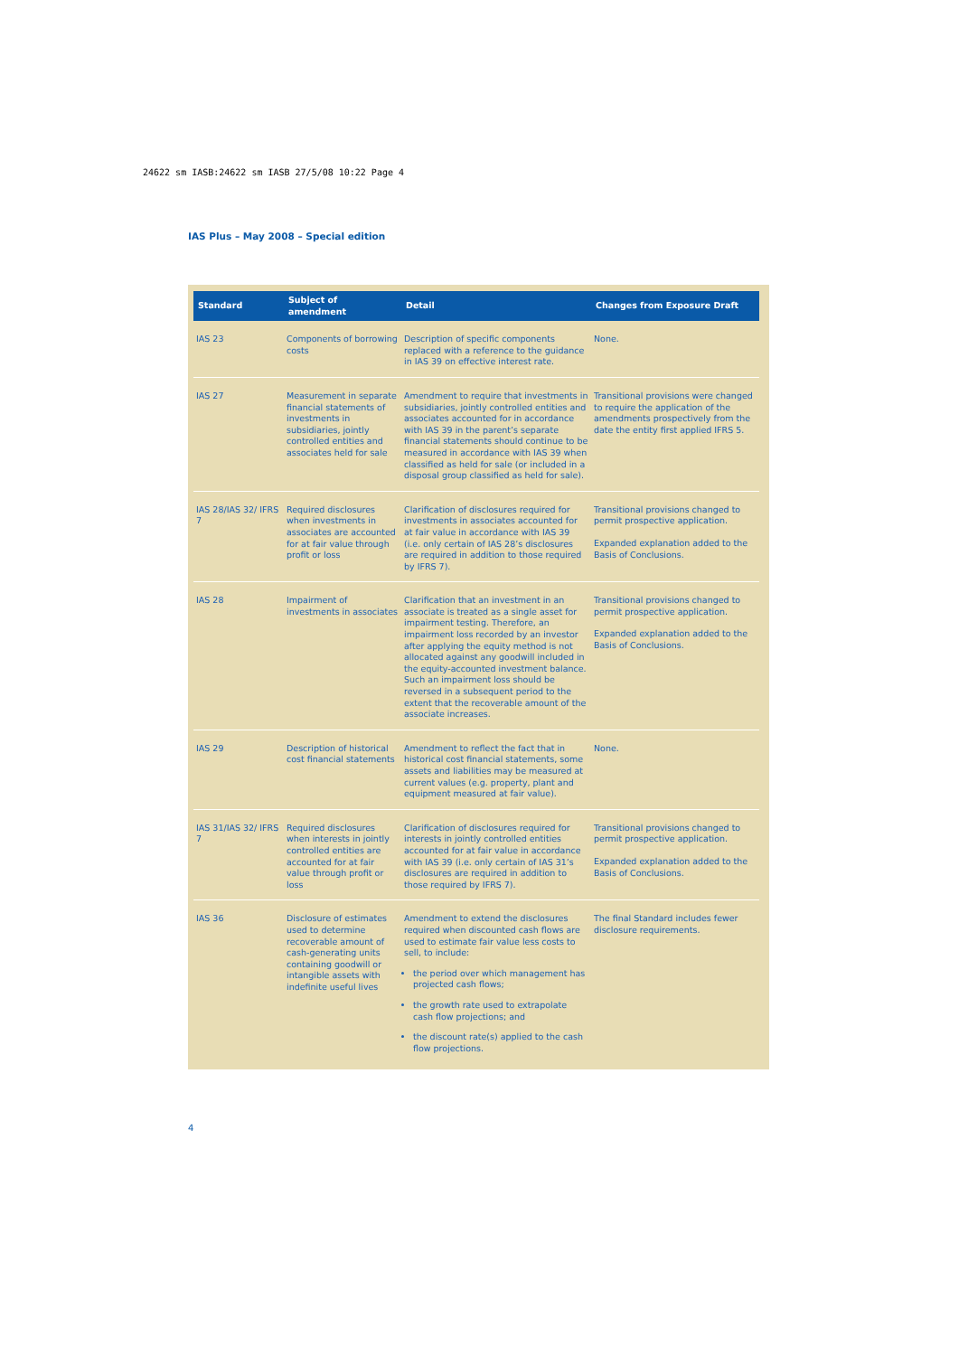24622 sm IASB:24622 sm IASB 27/5/08 10:22 Page 4
IAS Plus – May 2008 – Special edition
| Standard | Subject of amendment | Detail | Changes from Exposure Draft |
| --- | --- | --- | --- |
| IAS 23 | Components of borrowing costs | Description of specific components replaced with a reference to the guidance in IAS 39 on effective interest rate. | None. |
| IAS 27 | Measurement in separate financial statements of investments in subsidiaries, jointly controlled entities and associates held for sale | Amendment to require that investments in subsidiaries, jointly controlled entities and associates accounted for in accordance with IAS 39 in the parent’s separate financial statements should continue to be measured in accordance with IAS 39 when classified as held for sale (or included in a disposal group classified as held for sale). | Transitional provisions were changed to require the application of the amendments prospectively from the date the entity first applied IFRS 5. |
| IAS 28/IAS 32/ IFRS 7 | Required disclosures when investments in associates are accounted for at fair value through profit or loss | Clarification of disclosures required for investments in associates accounted for at fair value in accordance with IAS 39 (i.e. only certain of IAS 28’s disclosures are required in addition to those required by IFRS 7). | Transitional provisions changed to permit prospective application. Expanded explanation added to the Basis of Conclusions. |
| IAS 28 | Impairment of investments in associates | Clarification that an investment in an associate is treated as a single asset for impairment testing. Therefore, an impairment loss recorded by an investor after applying the equity method is not allocated against any goodwill included in the equity-accounted investment balance. Such an impairment loss should be reversed in a subsequent period to the extent that the recoverable amount of the associate increases. | Transitional provisions changed to permit prospective application. Expanded explanation added to the Basis of Conclusions. |
| IAS 29 | Description of historical cost financial statements | Amendment to reflect the fact that in historical cost financial statements, some assets and liabilities may be measured at current values (e.g. property, plant and equipment measured at fair value). | None. |
| IAS 31/IAS 32/ IFRS 7 | Required disclosures when interests in jointly controlled entities are accounted for at fair value through profit or loss | Clarification of disclosures required for interests in jointly controlled entities accounted for at fair value in accordance with IAS 39 (i.e. only certain of IAS 31’s disclosures are required in addition to those required by IFRS 7). | Transitional provisions changed to permit prospective application. Expanded explanation added to the Basis of Conclusions. |
| IAS 36 | Disclosure of estimates used to determine recoverable amount of cash-generating units containing goodwill or intangible assets with indefinite useful lives | Amendment to extend the disclosures required when discounted cash flows are used to estimate fair value less costs to sell, to include: the period over which management has projected cash flows; the growth rate used to extrapolate cash flow projections; and the discount rate(s) applied to the cash flow projections. | The final Standard includes fewer disclosure requirements. |
4